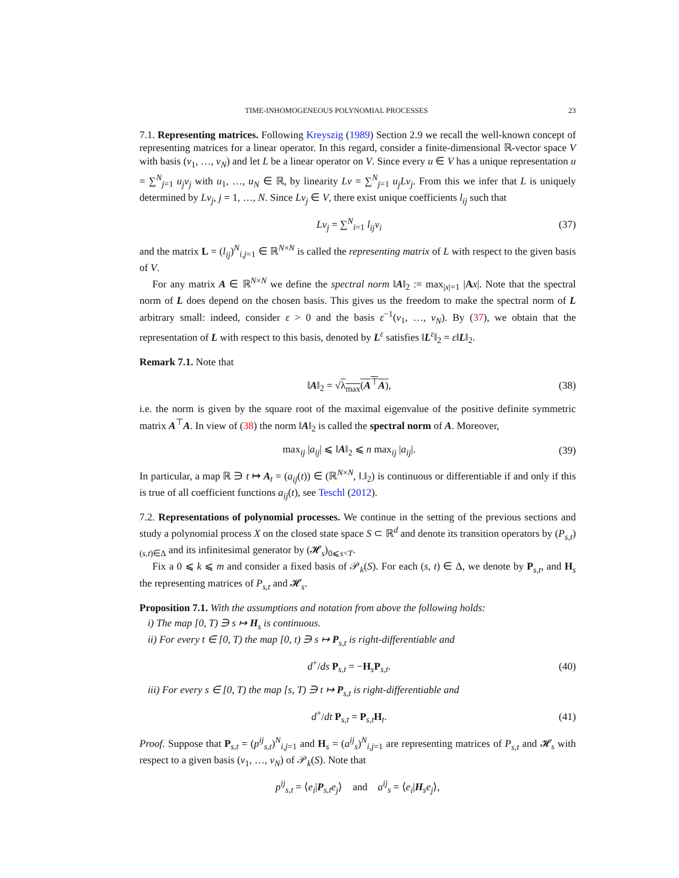TIME-INHOMOGENEOUS POLYNOMIAL PROCESSES 23
7.1. Representing matrices. Following Kreyszig (1989) Section 2.9 we recall the well-known concept of representing matrices for a linear operator. In this regard, consider a finite-dimensional ℝ-vector space V with basis (v<sub>1</sub>, …, v<sub>N</sub>) and let L be a linear operator on V. Since every u ∈ V has a unique representation u = ∑<sup>N</sup><sub>j=1</sub> u<sub>j</sub>v<sub>j</sub> with u<sub>1</sub>, …, u<sub>N</sub> ∈ ℝ, by linearity Lv = ∑<sup>N</sup><sub>j=1</sub> u<sub>j</sub>Lv<sub>j</sub>. From this we infer that L is uniquely determined by Lv<sub>j</sub>, j = 1, …, N. Since Lv<sub>j</sub> ∈ V, there exist unique coefficients l<sub>ij</sub> such that
Lv<sub>j</sub> = ∑<sup>N</sup><sub>i=1</sub> l<sub>ij</sub>v<sub>i</sub> (37)
and the matrix L = (l<sub>ij</sub>)<sup>N</sup><sub>i,j=1</sub> ∈ ℝ<sup>N×N</sup> is called the representing matrix of L with respect to the given basis of V.
For any matrix A ∈ ℝ<sup>N×N</sup> we define the spectral norm ‖A‖<sub>2</sub> := max<sub>|x|=1</sub> |Ax|. Note that the spectral norm of L does depend on the chosen basis. This gives us the freedom to make the spectral norm of L arbitrary small: indeed, consider ε > 0 and the basis ε<sup>−1</sup>(v<sub>1</sub>, …, v<sub>N</sub>). By (37), we obtain that the representation of L with respect to this basis, denoted by L<sup>ε</sup> satisfies ‖L<sup>ε</sup>‖<sub>2</sub> = ε‖L‖<sub>2</sub>.
Remark 7.1. Note that
‖A‖<sub>2</sub> = √λ<sub>max</sub>(A<sup>⊤</sup>A), (38)
i.e. the norm is given by the square root of the maximal eigenvalue of the positive definite symmetric matrix A<sup>⊤</sup>A. In view of (38) the norm ‖A‖<sub>2</sub> is called the spectral norm of A. Moreover,
max<sub>ij</sub> |a<sub>ij</sub>| ⩽ ‖A‖<sub>2</sub> ⩽ n max<sub>ij</sub> |a<sub>ij</sub>|. (39)
In particular, a map ℝ ∋ t ↦ A<sub>t</sub> = (a<sub>ij</sub>(t)) ∈ (ℝ<sup>N×N</sup>, ‖.‖<sub>2</sub>) is continuous or differentiable if and only if this is true of all coefficient functions a<sub>ij</sub>(t), see Teschl (2012).
7.2. Representations of polynomial processes. We continue in the setting of the previous sections and study a polynomial process X on the closed state space S ⊂ ℝ<sup>d</sup> and denote its transition operators by (P<sub>s,t</sub>)<sub>(s,t)∈Δ</sub> and its infinitesimal generator by (𝓗<sub>s</sub>)<sub>0⩽s<T</sub>.
Fix a 0 ⩽ k ⩽ m and consider a fixed basis of 𝒫<sub>k</sub>(S). For each (s, t) ∈ Δ, we denote by P<sub>s,t</sub>, and H<sub>s</sub> the representing matrices of P<sub>s,t</sub> and 𝓗<sub>s</sub>.
Proposition 7.1. With the assumptions and notation from above the following holds:
i) The map [0, T) ∋ s ↦ H<sub>s</sub> is continuous.
ii) For every t ∈ [0, T) the map [0, t) ∋ s ↦ P<sub>s,t</sub> is right-differentiable and
d<sup>+</sup>/ds P<sub>s,t</sub> = −H<sub>s</sub>P<sub>s,t</sub>. (40)
iii) For every s ∈ [0, T) the map [s, T) ∋ t ↦ P<sub>s,t</sub> is right-differentiable and
d<sup>+</sup>/dt P<sub>s,t</sub> = P<sub>s,t</sub>H<sub>t</sub>. (41)
Proof. Suppose that P<sub>s,t</sub> = (p<sup>ij</sup><sub>s,t</sub>)<sup>N</sup><sub>i,j=1</sub> and H<sub>s</sub> = (a<sup>ij</sup><sub>s</sub>)<sup>N</sup><sub>i,j=1</sub> are representing matrices of P<sub>s,t</sub> and 𝓗<sub>s</sub> with respect to a given basis (v<sub>1</sub>, …, v<sub>N</sub>) of 𝒫<sub>k</sub>(S). Note that
p<sup>ij</sup><sub>s,t</sub> = ⟨e<sub>i</sub>|P<sub>s,t</sub>e<sub>j</sub>⟩ and a<sup>ij</sup><sub>s</sub> = ⟨e<sub>i</sub>|H<sub>s</sub>e<sub>j</sub>⟩,